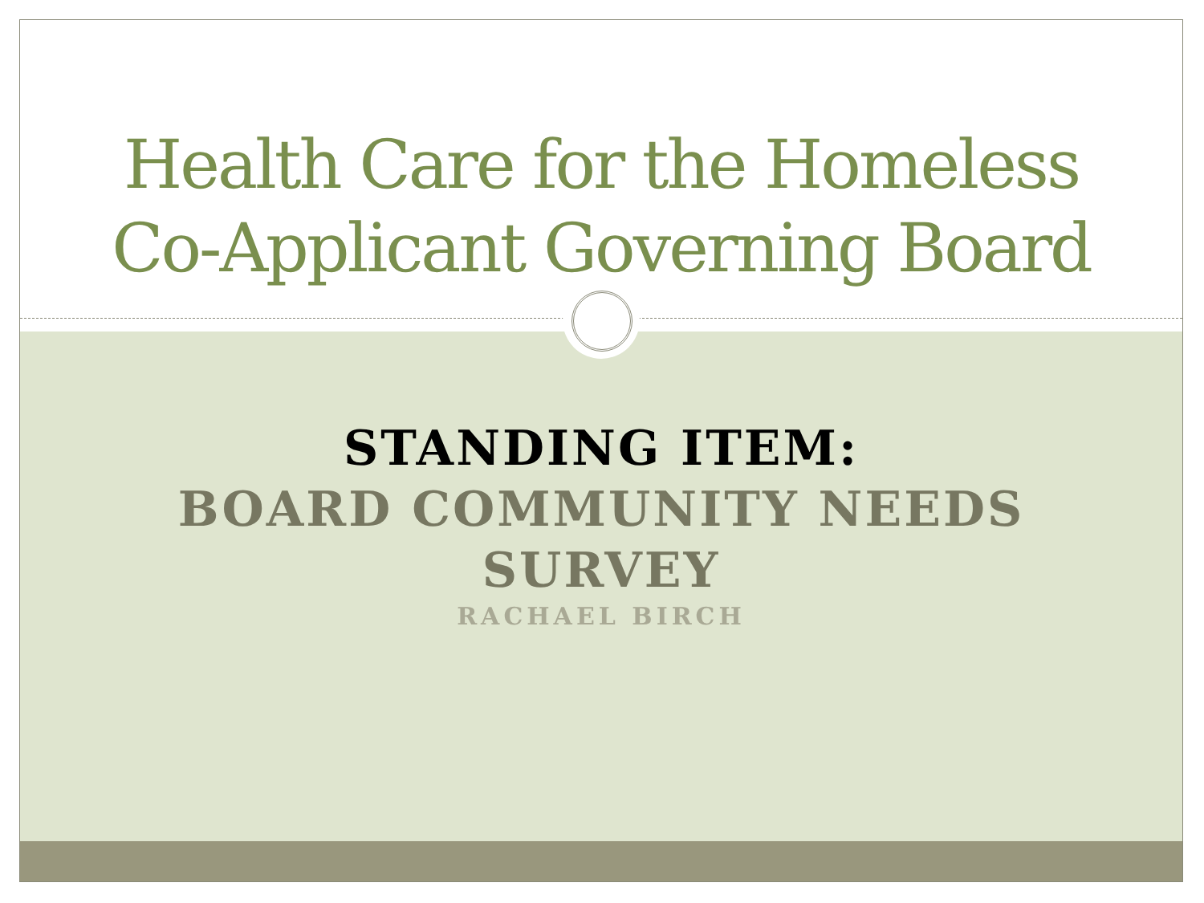Health Care for the Homeless
Co-Applicant Governing Board
STANDING ITEM:
BOARD COMMUNITY NEEDS
SURVEY
RACHAEL BIRCH